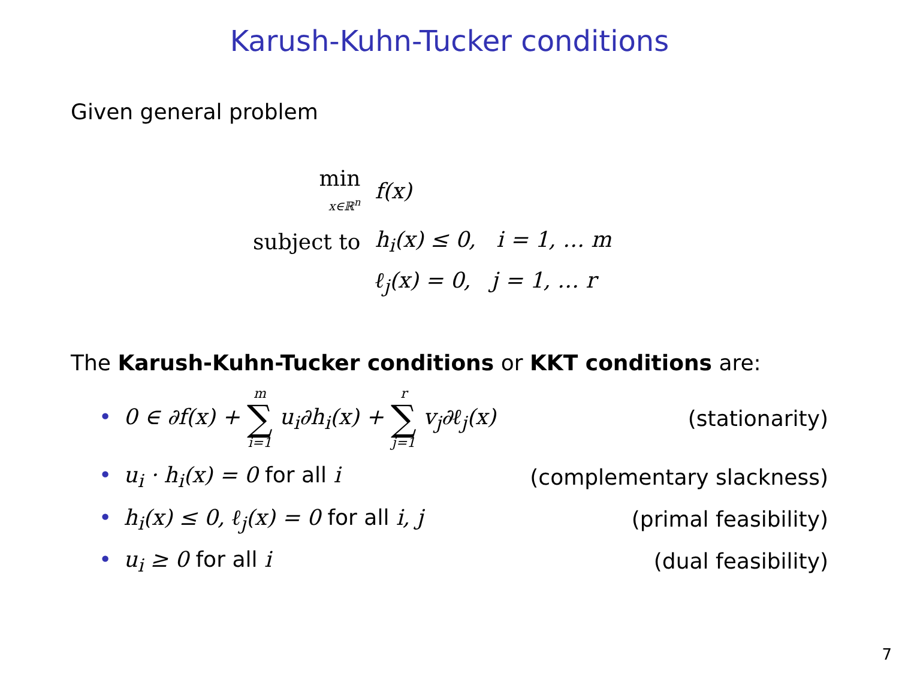Karush-Kuhn-Tucker conditions
Given general problem
| min x∈ℝ<sup>n</sup> | f(x) |
| subject to | h<sub>i</sub>(x) ≤ 0, i = 1, … m |
| | ℓ<sub>j</sub>(x) = 0, j = 1, … r |
The Karush-Kuhn-Tucker conditions or KKT conditions are:
• 0 ∈ ∂f(x) + m ∑ i=1 u<sub>i</sub>∂h<sub>i</sub>(x) + r ∑ j=1 v<sub>j</sub>∂ℓ<sub>j</sub>(x) (stationarity)
• u<sub>i</sub> · h<sub>i</sub>(x) = 0 for all i (complementary slackness)
• h<sub>i</sub>(x) ≤ 0, ℓ<sub>j</sub>(x) = 0 for all i, j (primal feasibility)
• u<sub>i</sub> ≥ 0 for all i (dual feasibility)
7